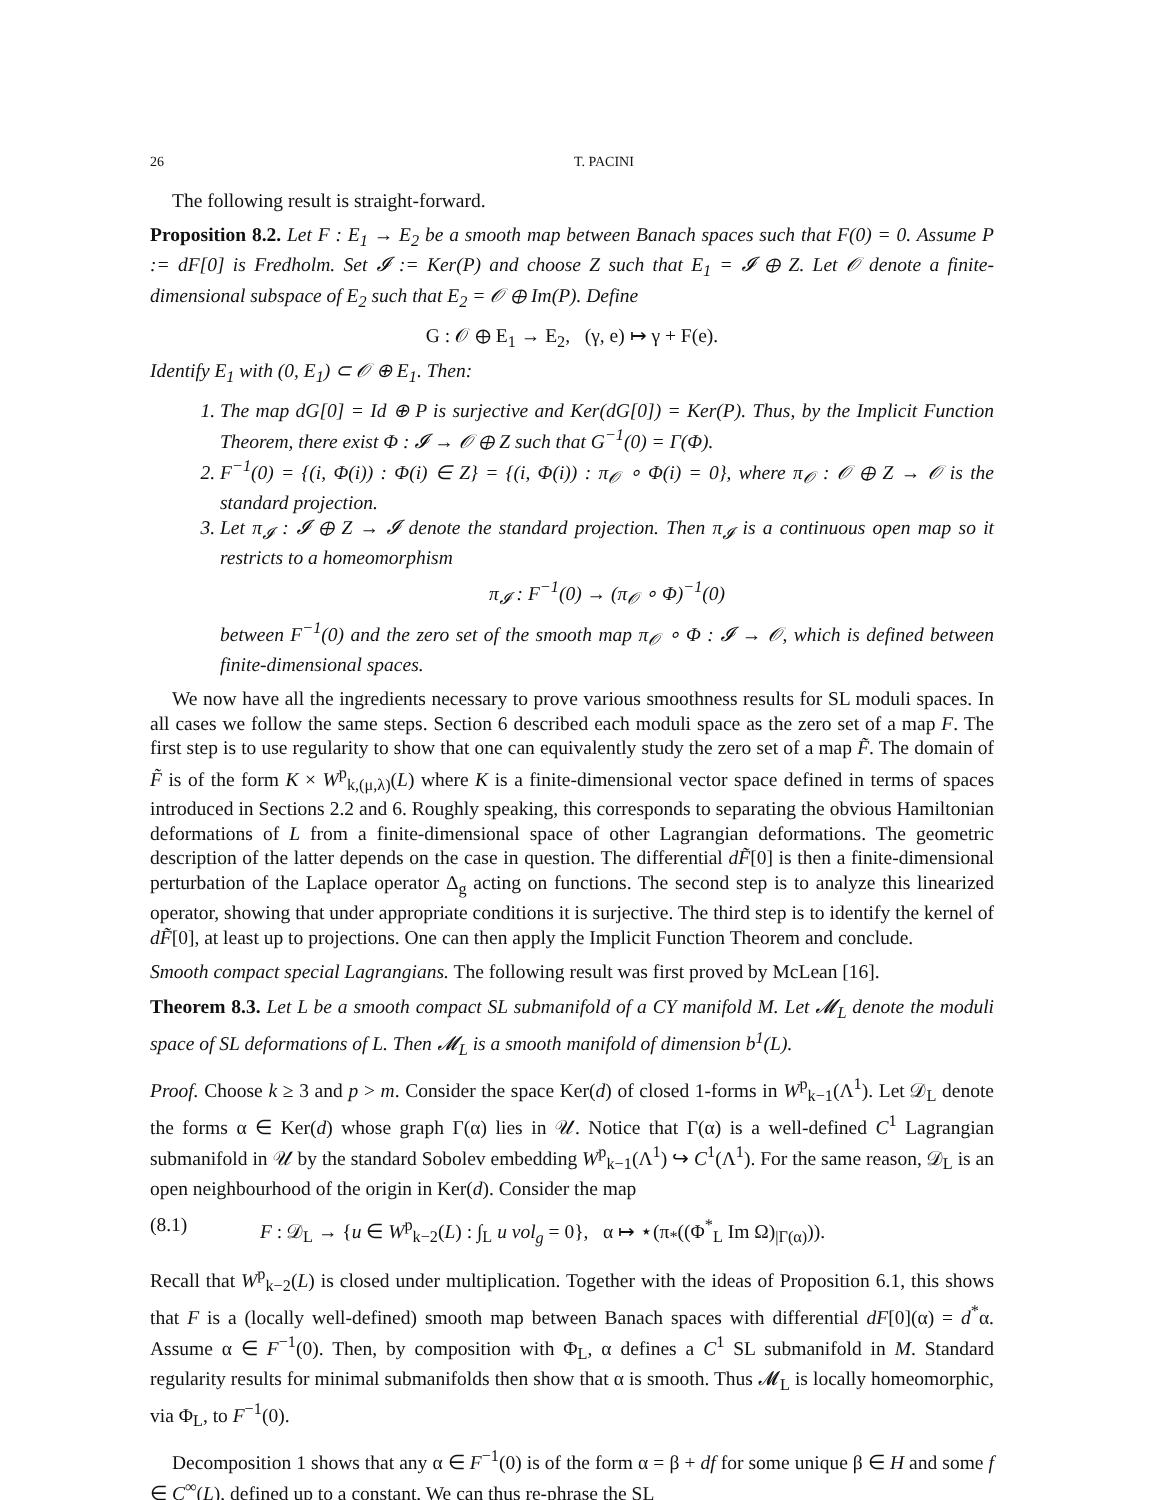26 T. PACINI
The following result is straight-forward.
Proposition 8.2. Let F : E<sub>1</sub> → E<sub>2</sub> be a smooth map between Banach spaces such that F(0) = 0. Assume P := dF[0] is Fredholm. Set 𝓘 := Ker(P) and choose Z such that E<sub>1</sub> = 𝓘 ⊕ Z. Let 𝒪 denote a finite-dimensional subspace of E<sub>2</sub> such that E<sub>2</sub> = 𝒪 ⊕ Im(P). Define
G : 𝒪 ⊕ E<sub>1</sub> → E<sub>2</sub>, (γ, e) ↦ γ + F(e).
Identify E<sub>1</sub> with (0, E<sub>1</sub>) ⊂ 𝒪 ⊕ E<sub>1</sub>. Then:
1. The map dG[0] = Id ⊕ P is surjective and Ker(dG[0]) = Ker(P). Thus, by the Implicit Function Theorem, there exist Φ : 𝓘 → 𝒪 ⊕ Z such that G<sup>−1</sup>(0) = Γ(Φ).
2. F<sup>−1</sup>(0) = {(i, Φ(i)) : Φ(i) ∈ Z} = {(i, Φ(i)) : π<sub>𝒪</sub> ∘ Φ(i) = 0}, where π<sub>𝒪</sub> : 𝒪 ⊕ Z → 𝒪 is the standard projection.
3. Let π<sub>𝓘</sub> : 𝓘 ⊕ Z → 𝓘 denote the standard projection. Then π<sub>𝓘</sub> is a continuous open map so it restricts to a homeomorphism
π<sub>𝓘</sub> : F<sup>−1</sup>(0) → (π<sub>𝒪</sub> ∘ Φ)<sup>−1</sup>(0)
between F<sup>−1</sup>(0) and the zero set of the smooth map π<sub>𝒪</sub> ∘ Φ : 𝓘 → 𝒪, which is defined between finite-dimensional spaces.
We now have all the ingredients necessary to prove various smoothness results for SL moduli spaces. In all cases we follow the same steps. Section 6 described each moduli space as the zero set of a map F. The first step is to use regularity to show that one can equivalently study the zero set of a map F̃. The domain of F̃ is of the form K × W<sup>p</sup><sub>k,(μ,λ)</sub>(L) where K is a finite-dimensional vector space defined in terms of spaces introduced in Sections 2.2 and 6. Roughly speaking, this corresponds to separating the obvious Hamiltonian deformations of L from a finite-dimensional space of other Lagrangian deformations. The geometric description of the latter depends on the case in question. The differential dF̃[0] is then a finite-dimensional perturbation of the Laplace operator Δ<sub>g</sub> acting on functions. The second step is to analyze this linearized operator, showing that under appropriate conditions it is surjective. The third step is to identify the kernel of dF̃[0], at least up to projections. One can then apply the Implicit Function Theorem and conclude.
Smooth compact special Lagrangians. The following result was first proved by McLean [16].
Theorem 8.3. Let L be a smooth compact SL submanifold of a CY manifold M. Let 𝓜<sub>L</sub> denote the moduli space of SL deformations of L. Then 𝓜<sub>L</sub> is a smooth manifold of dimension b<sup>1</sup>(L).
Proof. Choose k ≥ 3 and p > m. Consider the space Ker(d) of closed 1-forms in W<sup>p</sup><sub>k−1</sub>(Λ<sup>1</sup>). Let 𝒟<sub>L</sub> denote the forms α ∈ Ker(d) whose graph Γ(α) lies in 𝒰. Notice that Γ(α) is a well-defined C<sup>1</sup> Lagrangian submanifold in 𝒰 by the standard Sobolev embedding W<sup>p</sup><sub>k−1</sub>(Λ<sup>1</sup>) ↪ C<sup>1</sup>(Λ<sup>1</sup>). For the same reason, 𝒟<sub>L</sub> is an open neighbourhood of the origin in Ker(d). Consider the map
(8.1) F : 𝒟<sub>L</sub> → {u ∈ W<sup>p</sup><sub>k−2</sub>(L) : ∫<sub>L</sub> u vol<sub>g</sub> = 0}, α ↦ ⋆(π<sub>*</sub>((Φ<sup>*</sup><sub>L</sub> Im Ω)<sub>|Γ(α)</sub>)).
Recall that W<sup>p</sup><sub>k−2</sub>(L) is closed under multiplication. Together with the ideas of Proposition 6.1, this shows that F is a (locally well-defined) smooth map between Banach spaces with differential dF[0](α) = d<sup>*</sup>α. Assume α ∈ F<sup>−1</sup>(0). Then, by composition with Φ<sub>L</sub>, α defines a C<sup>1</sup> SL submanifold in M. Standard regularity results for minimal submanifolds then show that α is smooth. Thus 𝓜<sub>L</sub> is locally homeomorphic, via Φ<sub>L</sub>, to F<sup>−1</sup>(0).
Decomposition 1 shows that any α ∈ F<sup>−1</sup>(0) is of the form α = β + df for some unique β ∈ H and some f ∈ C<sup>∞</sup>(L), defined up to a constant. We can thus re-phrase the SL